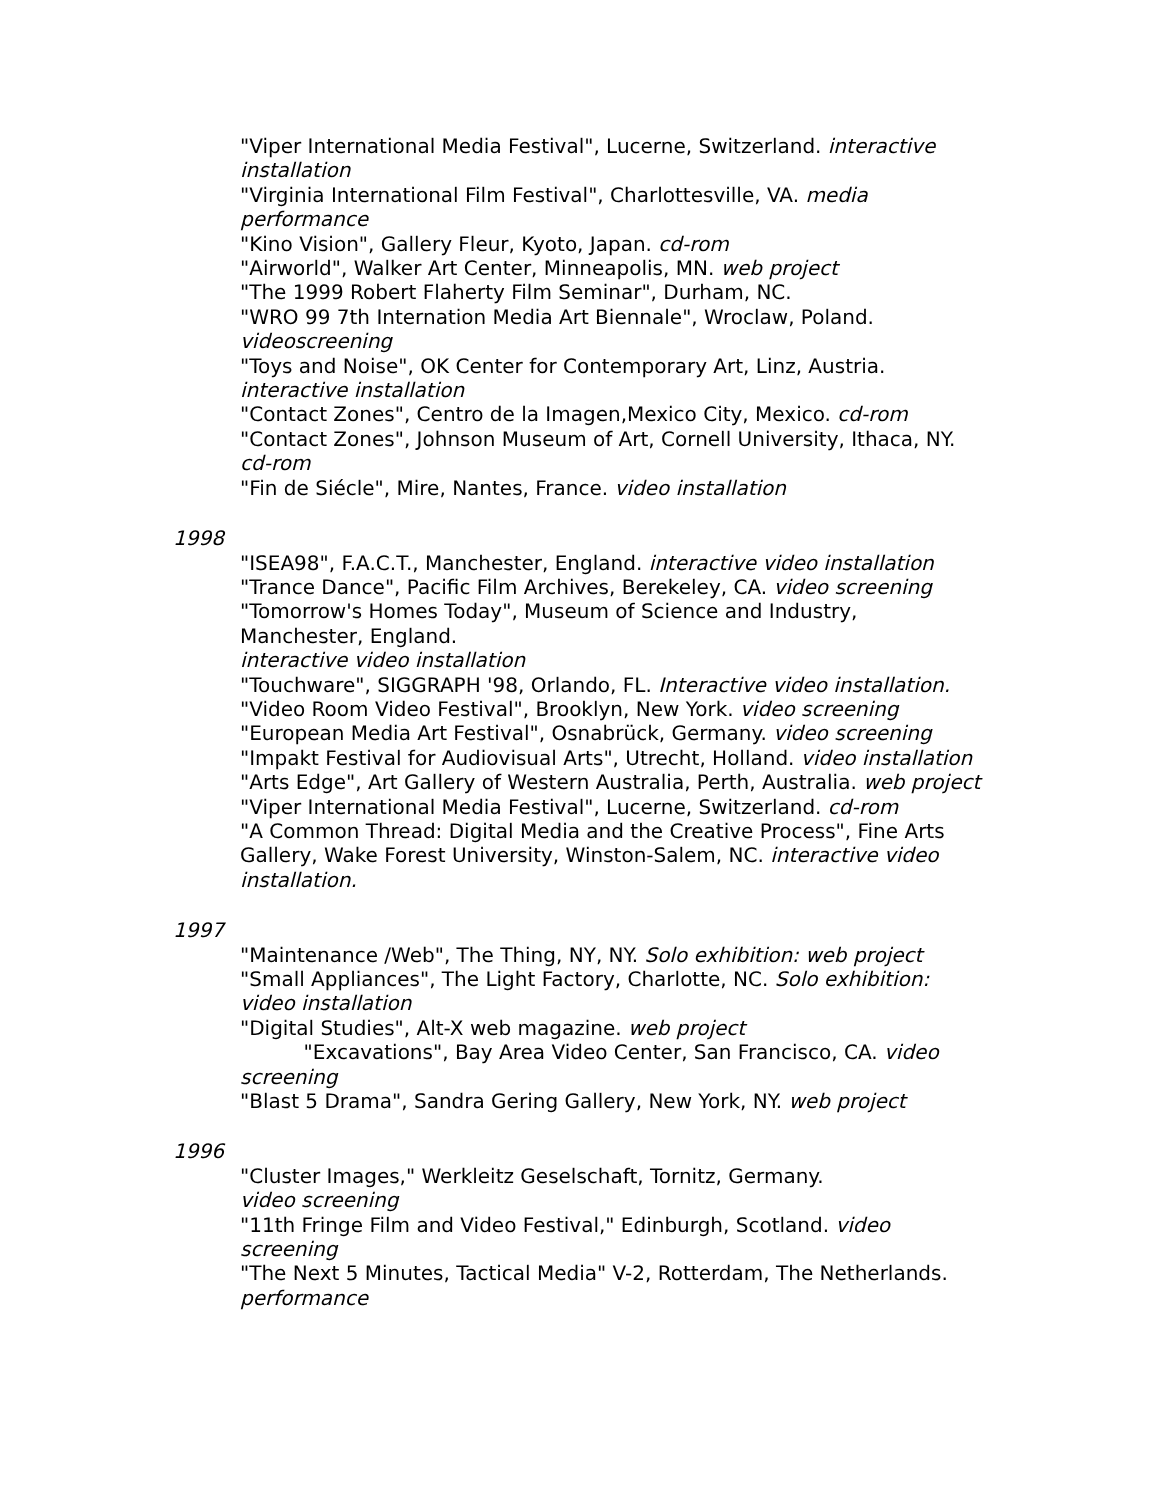"Viper International Media Festival", Lucerne, Switzerland. interactive installation
"Virginia International Film Festival", Charlottesville, VA. media performance
"Kino Vision", Gallery Fleur, Kyoto, Japan. cd-rom
"Airworld", Walker Art Center, Minneapolis, MN. web project
"The 1999 Robert Flaherty Film Seminar", Durham, NC.
"WRO 99 7th Internation Media Art Biennale", Wroclaw, Poland. videoscreening
"Toys and Noise", OK Center for Contemporary Art, Linz, Austria. interactive installation
"Contact Zones", Centro de la Imagen,Mexico City, Mexico. cd-rom
"Contact Zones", Johnson Museum of Art, Cornell University, Ithaca, NY. cd-rom
"Fin de Siécle", Mire, Nantes, France. video installation
1998
"ISEA98", F.A.C.T., Manchester, England. interactive video installation
"Trance Dance", Pacific Film Archives, Berekeley, CA. video screening
"Tomorrow's Homes Today", Museum of Science and Industry, Manchester, England.
interactive video installation
"Touchware", SIGGRAPH '98, Orlando, FL. Interactive video installation.
"Video Room Video Festival", Brooklyn, New York. video screening
"European Media Art Festival", Osnabrück, Germany. video screening
"Impakt Festival for Audiovisual Arts", Utrecht, Holland. video installation
"Arts Edge", Art Gallery of Western Australia, Perth, Australia. web project
"Viper International Media Festival", Lucerne, Switzerland. cd-rom
"A Common Thread: Digital Media and the Creative Process", Fine Arts Gallery, Wake Forest University, Winston-Salem, NC. interactive video installation.
1997
"Maintenance /Web", The Thing, NY, NY. Solo exhibition: web project
"Small Appliances", The Light Factory, Charlotte, NC. Solo exhibition: video installation
"Digital Studies", Alt-X web magazine. web project
"Excavations", Bay Area Video Center, San Francisco, CA. video screening
"Blast 5 Drama", Sandra Gering Gallery, New York, NY. web project
1996
"Cluster Images," Werkleitz Geselschaft, Tornitz, Germany.
video screening
"11th Fringe Film and Video Festival," Edinburgh, Scotland. video screening
"The Next 5 Minutes, Tactical Media" V-2, Rotterdam, The Netherlands. performance